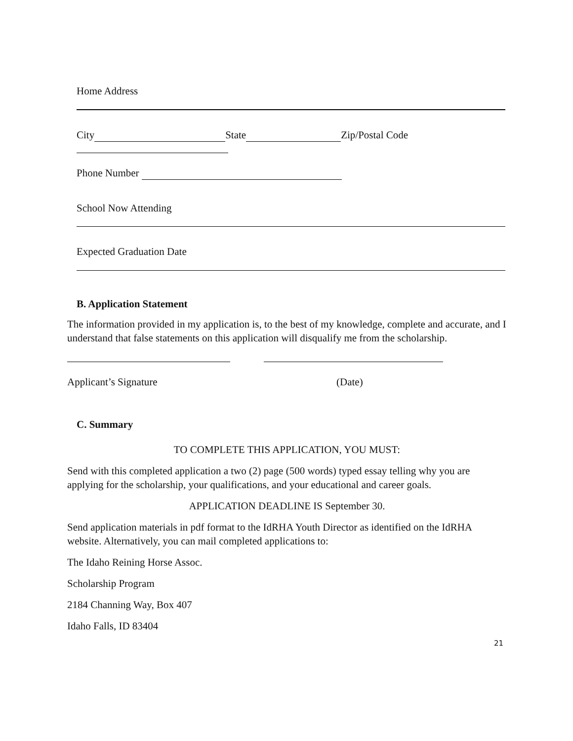Home Address
City State Zip/Postal Code
Phone Number
School Now Attending
Expected Graduation Date
B. Application Statement
The information provided in my application is, to the best of my knowledge, complete and accurate, and I understand that false statements on this application will disqualify me from the scholarship.
Applicant’s Signature (Date)
C. Summary
TO COMPLETE THIS APPLICATION, YOU MUST:
Send with this completed application a two (2) page (500 words) typed essay telling why you are applying for the scholarship, your qualifications, and your educational and career goals.
APPLICATION DEADLINE IS September 30.
Send application materials in pdf format to the IdRHA Youth Director as identified on the IdRHA website. Alternatively, you can mail completed applications to:
The Idaho Reining Horse Assoc.
Scholarship Program
2184 Channing Way, Box 407
Idaho Falls, ID 83404
21